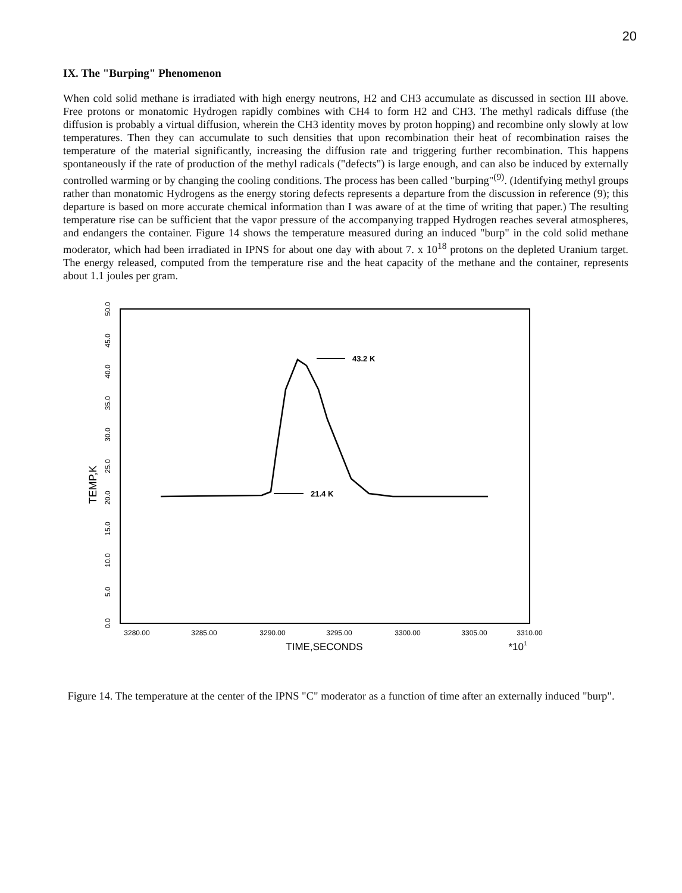20
IX. The "Burping" Phenomenon
When cold solid methane is irradiated with high energy neutrons, H2 and CH3 accumulate as discussed in section III above. Free protons or monatomic Hydrogen rapidly combines with CH4 to form H2 and CH3. The methyl radicals diffuse (the diffusion is probably a virtual diffusion, wherein the CH3 identity moves by proton hopping) and recombine only slowly at low temperatures. Then they can accumulate to such densities that upon recombination their heat of recombination raises the temperature of the material significantly, increasing the diffusion rate and triggering further recombination. This happens spontaneously if the rate of production of the methyl radicals ("defects") is large enough, and can also be induced by externally controlled warming or by changing the cooling conditions. The process has been called "burping"<sup>(9)</sup>. (Identifying methyl groups rather than monatomic Hydrogens as the energy storing defects represents a departure from the discussion in reference (9); this departure is based on more accurate chemical information than I was aware of at the time of writing that paper.) The resulting temperature rise can be sufficient that the vapor pressure of the accompanying trapped Hydrogen reaches several atmospheres, and endangers the container. Figure 14 shows the temperature measured during an induced "burp" in the cold solid methane moderator, which had been irradiated in IPNS for about one day with about 7. x 10<sup>18</sup> protons on the depleted Uranium target. The energy released, computed from the temperature rise and the heat capacity of the methane and the container, represents about 1.1 joules per gram.
0.0
5.0
10.0
15.0
20.0
25.0
30.0
35.0
40.0
45.0
50.0
TEMP,K
3280.00
3285.00
3290.00
3295.00
3300.00
3305.00
3310.00
TIME,SECONDS
*101
43.2 K
21.4 K
Figure 14. The temperature at the center of the IPNS "C" moderator as a function of time after an externally induced "burp".